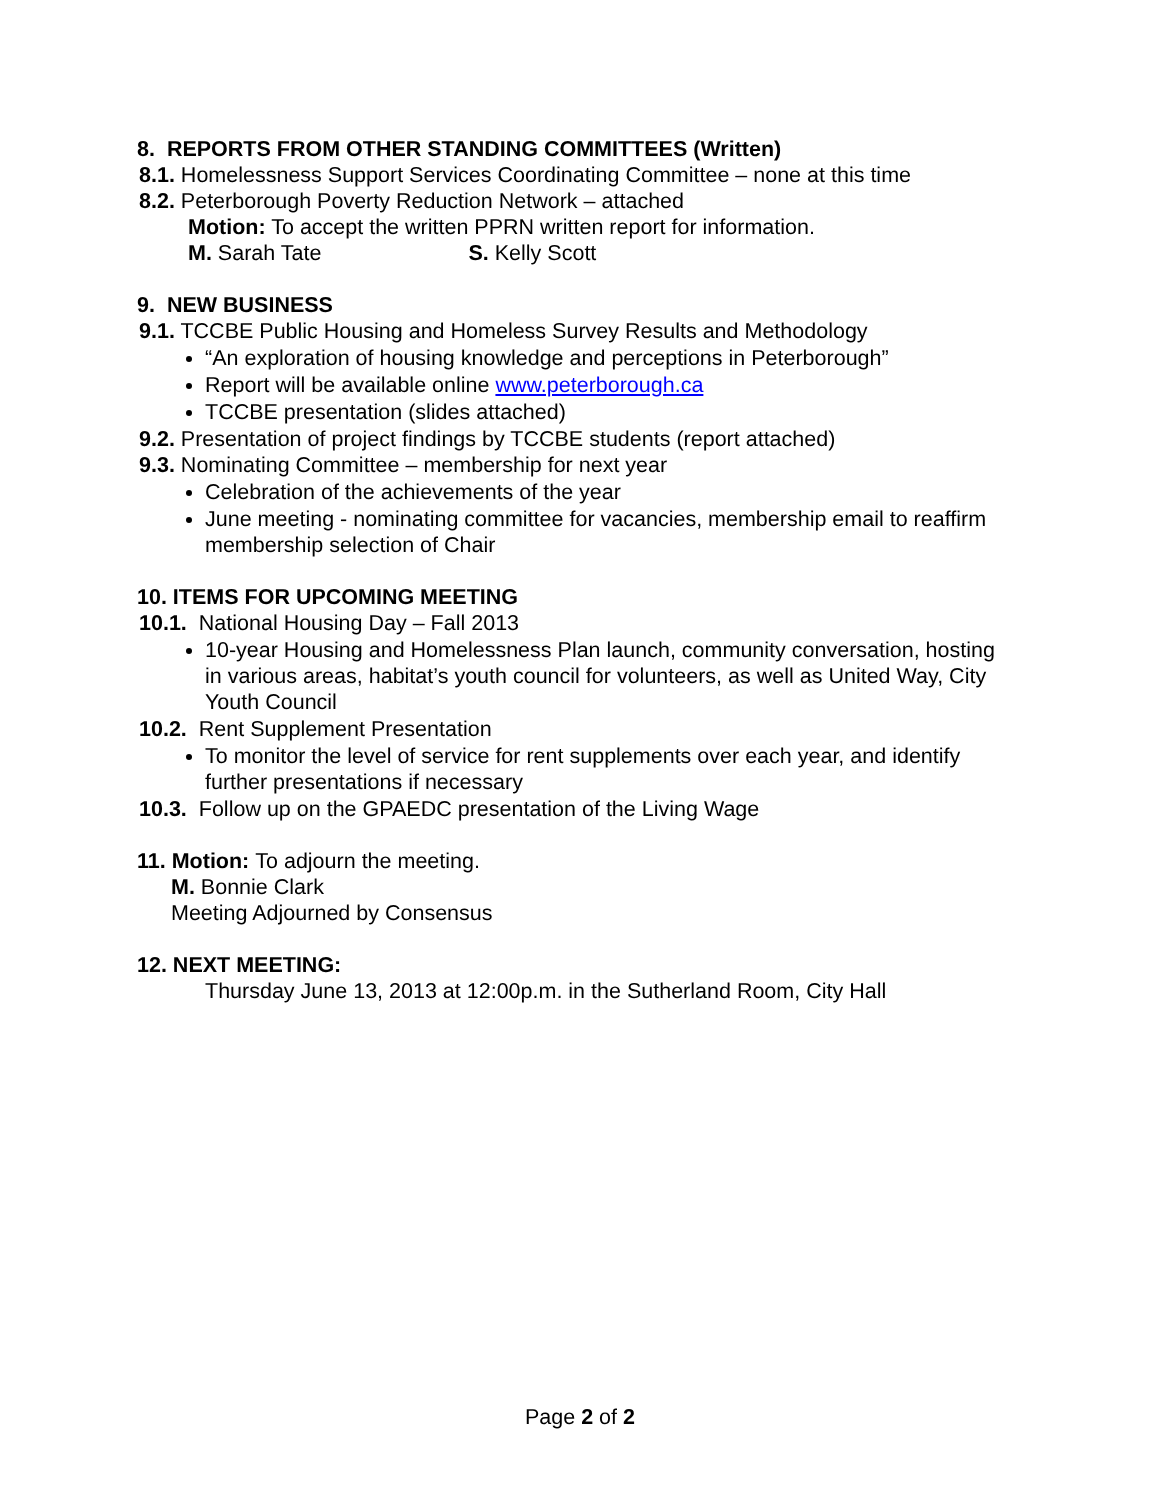8. REPORTS FROM OTHER STANDING COMMITTEES (Written)
8.1. Homelessness Support Services Coordinating Committee – none at this time
8.2. Peterborough Poverty Reduction Network – attached
Motion: To accept the written PPRN written report for information.
M. Sarah Tate S. Kelly Scott
9. NEW BUSINESS
9.1. TCCBE Public Housing and Homeless Survey Results and Methodology
“An exploration of housing knowledge and perceptions in Peterborough”
Report will be available online www.peterborough.ca
TCCBE presentation (slides attached)
9.2. Presentation of project findings by TCCBE students (report attached)
9.3. Nominating Committee – membership for next year
Celebration of the achievements of the year
June meeting - nominating committee for vacancies, membership email to reaffirm membership selection of Chair
10. ITEMS FOR UPCOMING MEETING
10.1. National Housing Day – Fall 2013
10-year Housing and Homelessness Plan launch, community conversation, hosting in various areas, habitat’s youth council for volunteers, as well as United Way, City Youth Council
10.2. Rent Supplement Presentation
To monitor the level of service for rent supplements over each year, and identify further presentations if necessary
10.3. Follow up on the GPAEDC presentation of the Living Wage
11. Motion: To adjourn the meeting.
M. Bonnie Clark
Meeting Adjourned by Consensus
12. NEXT MEETING:
Thursday June 13, 2013 at 12:00p.m. in the Sutherland Room, City Hall
Page 2 of 2